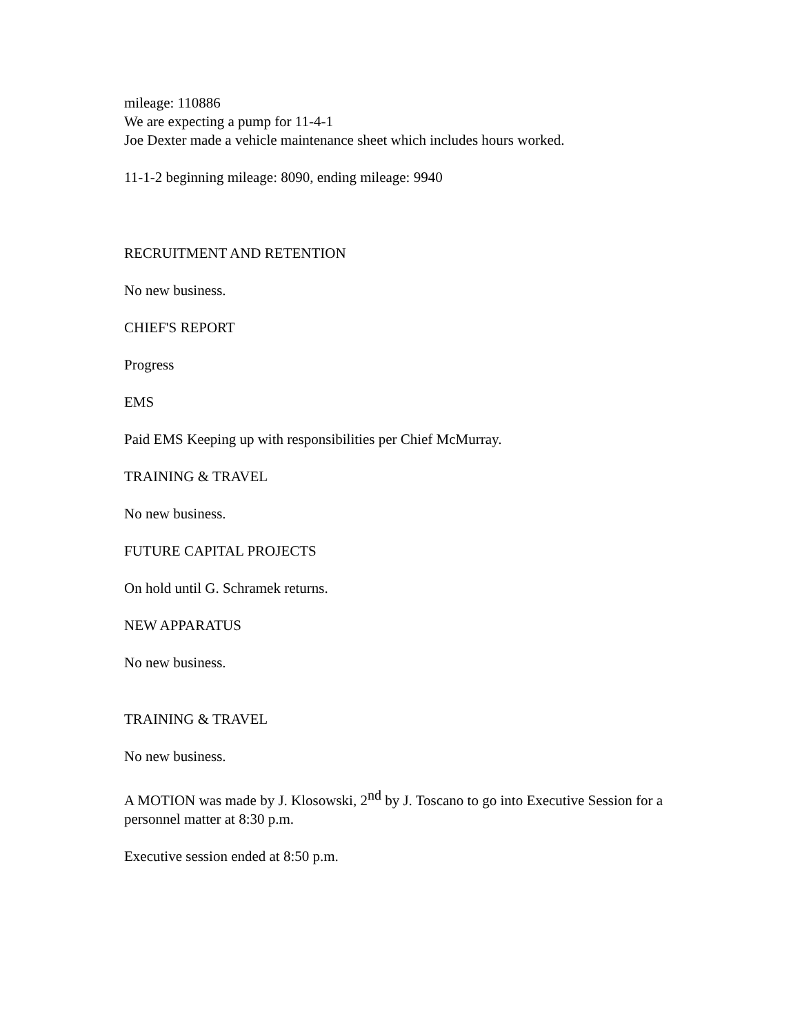mileage: 110886
We are expecting a pump for 11-4-1
Joe Dexter made a vehicle maintenance sheet which includes hours worked.
11-1-2 beginning mileage: 8090, ending mileage: 9940
RECRUITMENT AND RETENTION
No new business.
CHIEF'S REPORT
Progress
EMS
Paid EMS Keeping up with responsibilities per Chief McMurray.
TRAINING & TRAVEL
No new business.
FUTURE CAPITAL PROJECTS
On hold until G. Schramek returns.
NEW APPARATUS
No new business.
TRAINING & TRAVEL
No new business.
A MOTION was made by J. Klosowski, 2<sup>nd</sup> by J. Toscano to go into Executive Session for a personnel matter at 8:30 p.m.
Executive session ended at 8:50 p.m.